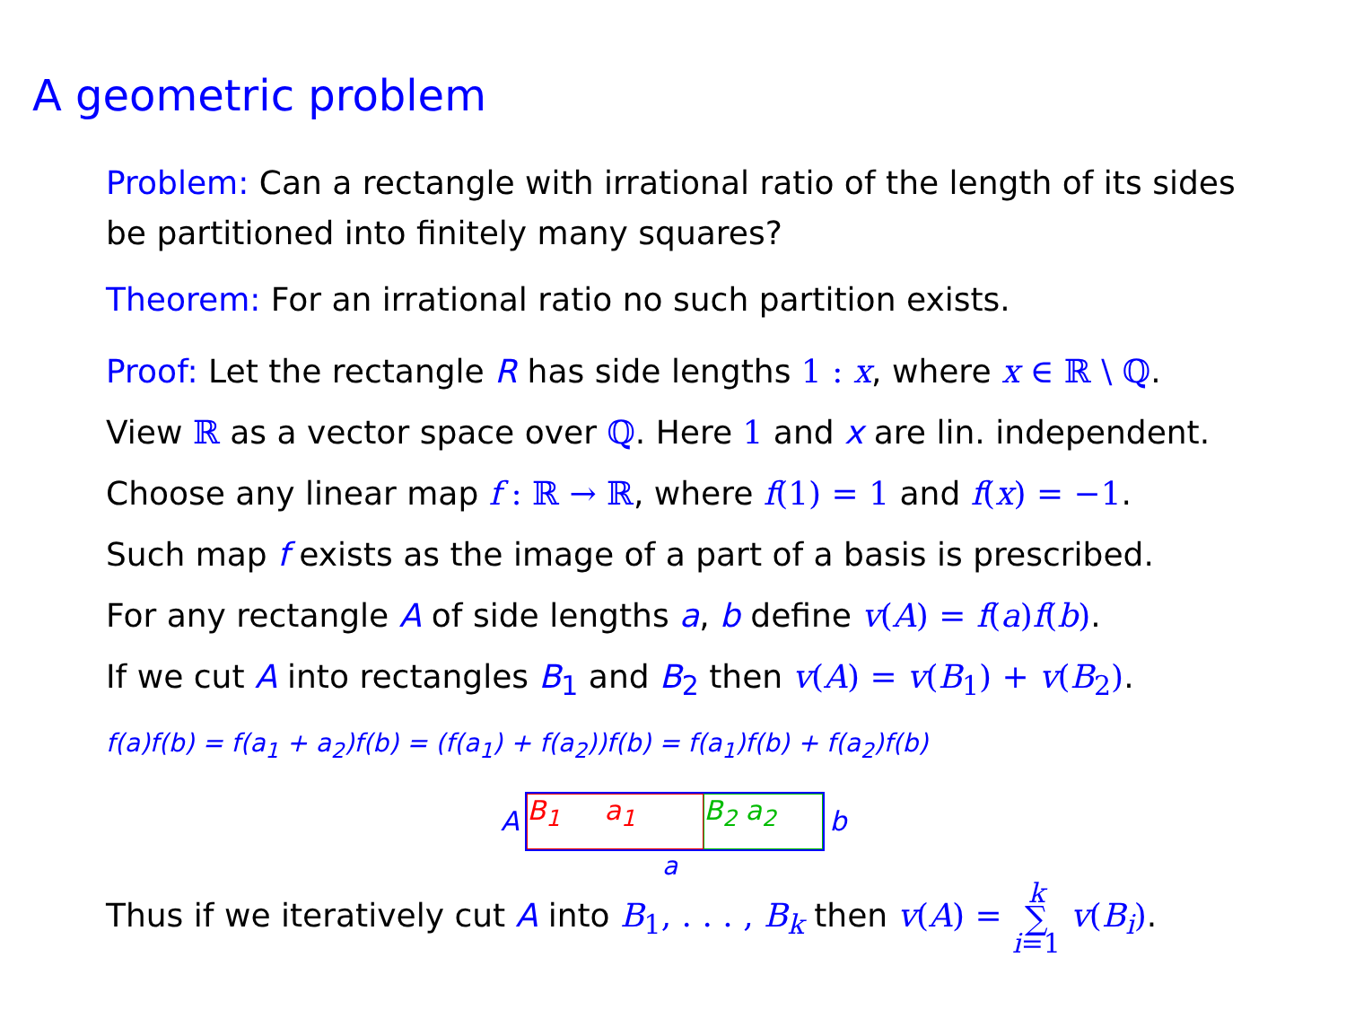A geometric problem
Problem: Can a rectangle with irrational ratio of the length of its sides be partitioned into finitely many squares?
Theorem: For an irrational ratio no such partition exists.
Proof: Let the rectangle R has side lengths 1 : x, where x ∈ ℝ \ ℚ.
View ℝ as a vector space over ℚ. Here 1 and x are lin. independent.
Choose any linear map f : ℝ → ℝ, where f(1) = 1 and f(x) = −1.
Such map f exists as the image of a part of a basis is prescribed.
For any rectangle A of side lengths a, b define v(A) = f(a)f(b).
If we cut A into rectangles B<sub>1</sub> and B<sub>2</sub> then v(A) = v(B<sub>1</sub>) + v(B<sub>2</sub>).
f(a)f(b) = f(a<sub>1</sub> + a<sub>2</sub>)f(b) = (f(a<sub>1</sub>) + f(a<sub>2</sub>))f(b) = f(a<sub>1</sub>)f(b) + f(a<sub>2</sub>)f(b)
A
B<sub>1</sub> a<sub>1</sub> B<sub>2</sub> a<sub>2</sub>
b
a
Thus if we iteratively cut A into B<sub>1</sub>, . . . , B<sub>k</sub> then v(A) = k ∑ i=1 v(B<sub>i</sub>).